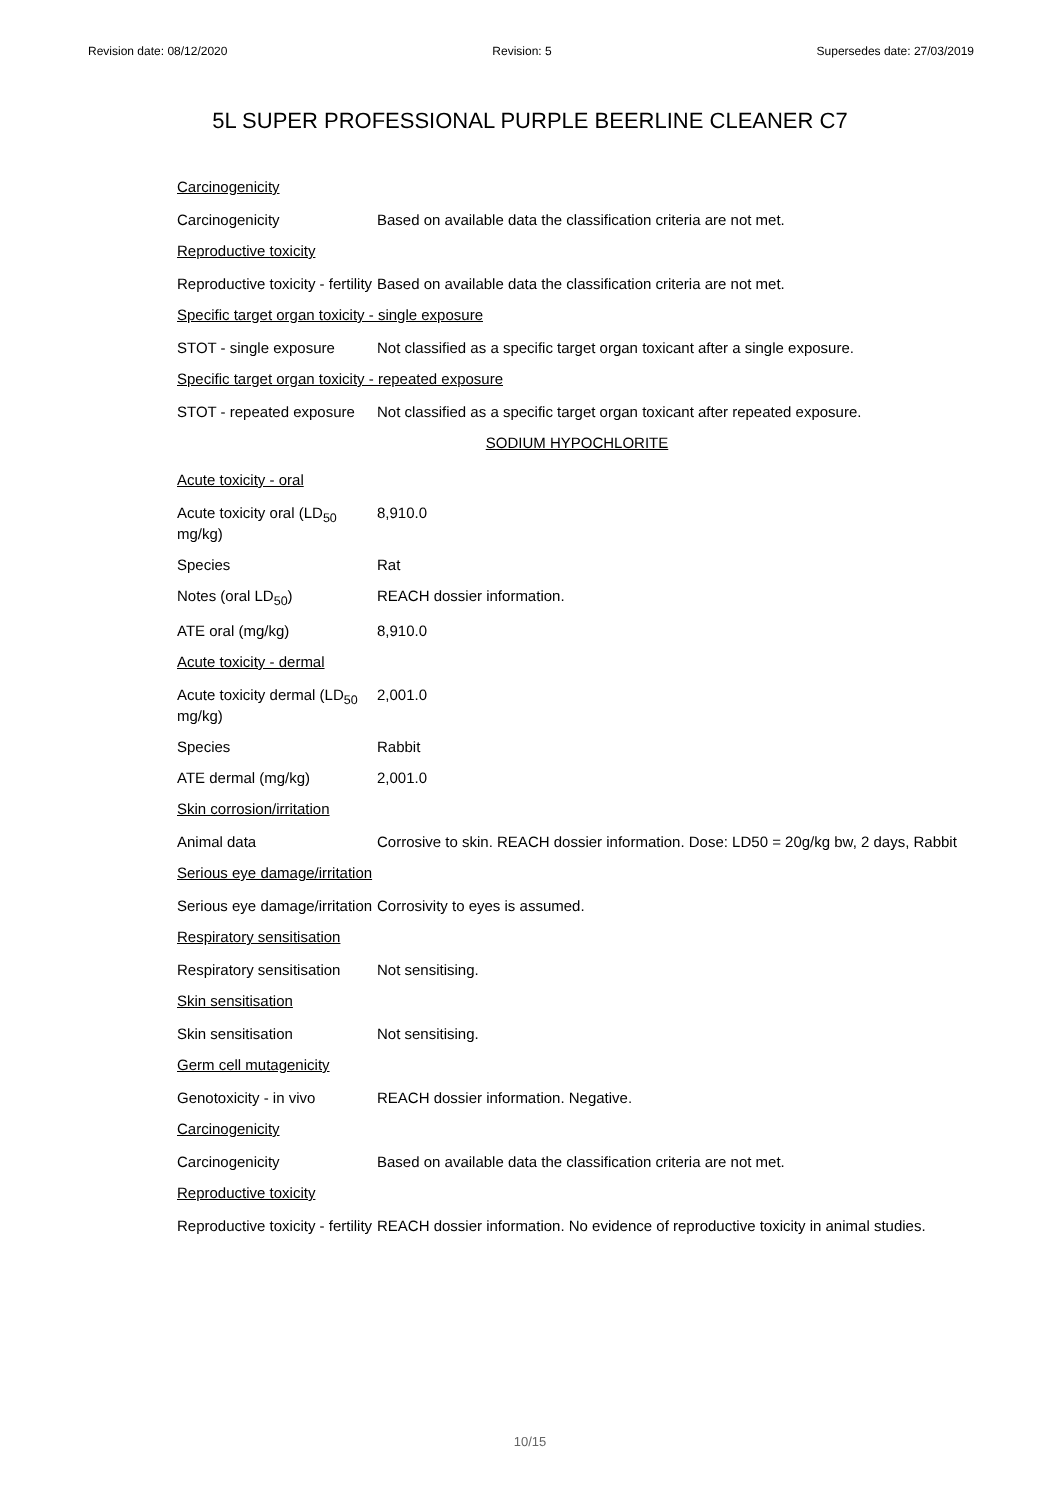Revision date: 08/12/2020 Revision: 5 Supersedes date: 27/03/2019
5L SUPER PROFESSIONAL PURPLE BEERLINE CLEANER C7
Carcinogenicity
Carcinogenicity Based on available data the classification criteria are not met.
Reproductive toxicity
Reproductive toxicity - fertility
Based on available data the classification criteria are not met.
Specific target organ toxicity - single exposure
STOT - single exposure Not classified as a specific target organ toxicant after a single exposure.
Specific target organ toxicity - repeated exposure
STOT - repeated exposure
Not classified as a specific target organ toxicant after repeated exposure.
SODIUM HYPOCHLORITE
Acute toxicity - oral
Acute toxicity oral (LD<sub>50</sub> mg/kg)
8,910.0
Species Rat
Notes (oral LD<sub>50</sub>) REACH dossier information.
ATE oral (mg/kg) 8,910.0
Acute toxicity - dermal
Acute toxicity dermal (LD<sub>50</sub> mg/kg)
2,001.0
Species Rabbit
ATE dermal (mg/kg) 2,001.0
Skin corrosion/irritation
Animal data Corrosive to skin. REACH dossier information. Dose: LD50 = 20g/kg bw, 2 days, Rabbit
Serious eye damage/irritation
Serious eye damage/irritation
Corrosivity to eyes is assumed.
Respiratory sensitisation
Respiratory sensitisation
Not sensitising.
Skin sensitisation
Skin sensitisation Not sensitising.
Germ cell mutagenicity
Genotoxicity - in vivo REACH dossier information. Negative.
Carcinogenicity
Carcinogenicity Based on available data the classification criteria are not met.
Reproductive toxicity
Reproductive toxicity - fertility
REACH dossier information. No evidence of reproductive toxicity in animal studies.
10/15